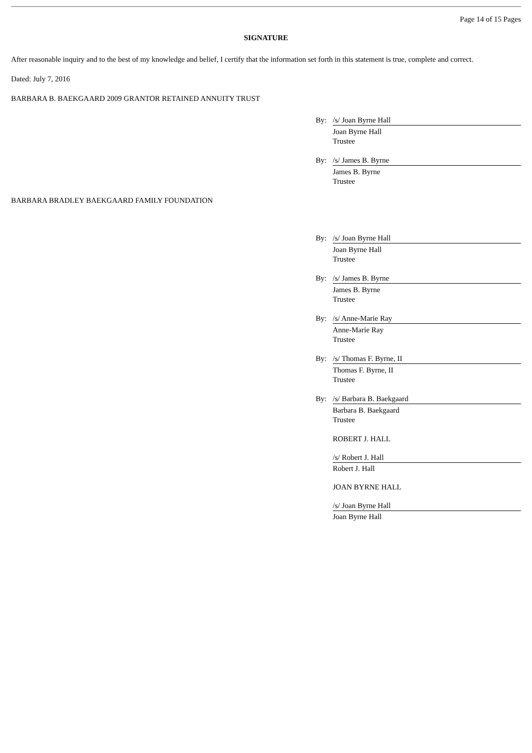Page 14 of 15 Pages
SIGNATURE
After reasonable inquiry and to the best of my knowledge and belief, I certify that the information set forth in this statement is true, complete and correct.
Dated: July 7, 2016
BARBARA B. BAEKGAARD 2009 GRANTOR RETAINED ANNUITY TRUST
By: /s/ Joan Byrne Hall
Joan Byrne Hall
Trustee
By: /s/ James B. Byrne
James B. Byrne
Trustee
BARBARA BRADLEY BAEKGAARD FAMILY FOUNDATION
By: /s/ Joan Byrne Hall
Joan Byrne Hall
Trustee
By: /s/ James B. Byrne
James B. Byrne
Trustee
By: /s/ Anne-Marie Ray
Anne-Marie Ray
Trustee
By: /s/ Thomas F. Byrne, II
Thomas F. Byrne, II
Trustee
By: /s/ Barbara B. Baekgaard
Barbara B. Baekgaard
Trustee
ROBERT J. HALL
/s/ Robert J. Hall
Robert J. Hall
JOAN BYRNE HALL
/s/ Joan Byrne Hall
Joan Byrne Hall